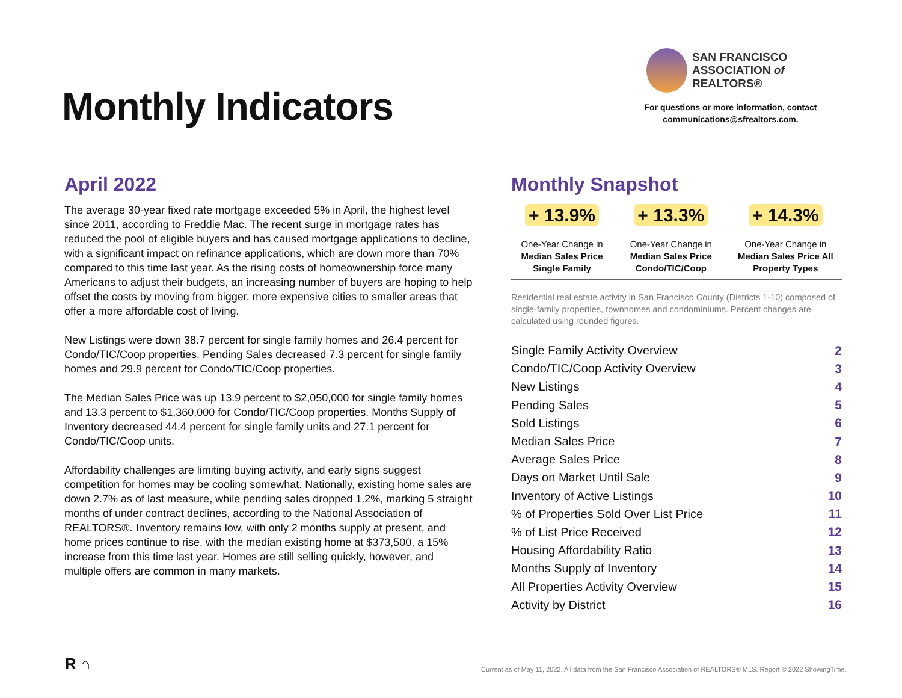Monthly Indicators
SAN FRANCISCO
ASSOCIATION of REALTORS®
For questions or more information, contact
communications@sfrealtors.com.
April 2022
The average 30-year fixed rate mortgage exceeded 5% in April, the highest level since 2011, according to Freddie Mac. The recent surge in mortgage rates has reduced the pool of eligible buyers and has caused mortgage applications to decline, with a significant impact on refinance applications, which are down more than 70% compared to this time last year. As the rising costs of homeownership force many Americans to adjust their budgets, an increasing number of buyers are hoping to help offset the costs by moving from bigger, more expensive cities to smaller areas that offer a more affordable cost of living.
New Listings were down 38.7 percent for single family homes and 26.4 percent for Condo/TIC/Coop properties. Pending Sales decreased 7.3 percent for single family homes and 29.9 percent for Condo/TIC/Coop properties.
The Median Sales Price was up 13.9 percent to $2,050,000 for single family homes and 13.3 percent to $1,360,000 for Condo/TIC/Coop properties. Months Supply of Inventory decreased 44.4 percent for single family units and 27.1 percent for Condo/TIC/Coop units.
Affordability challenges are limiting buying activity, and early signs suggest competition for homes may be cooling somewhat. Nationally, existing home sales are down 2.7% as of last measure, while pending sales dropped 1.2%, marking 5 straight months of under contract declines, according to the National Association of REALTORS®. Inventory remains low, with only 2 months supply at present, and home prices continue to rise, with the median existing home at $373,500, a 15% increase from this time last year. Homes are still selling quickly, however, and multiple offers are common in many markets.
Monthly Snapshot
| + 13.9% | + 13.3% | + 14.3% |
| --- | --- | --- |
| One-Year Change in Median Sales Price Single Family | One-Year Change in Median Sales Price Condo/TIC/Coop | One-Year Change in Median Sales Price All Property Types |
Residential real estate activity in San Francisco County (Districts 1-10) composed of single-family properties, townhomes and condominiums. Percent changes are calculated using rounded figures.
| Single Family Activity Overview | 2 |
| Condo/TIC/Coop Activity Overview | 3 |
| New Listings | 4 |
| Pending Sales | 5 |
| Sold Listings | 6 |
| Median Sales Price | 7 |
| Average Sales Price | 8 |
| Days on Market Until Sale | 9 |
| Inventory of Active Listings | 10 |
| % of Properties Sold Over List Price | 11 |
| % of List Price Received | 12 |
| Housing Affordability Ratio | 13 |
| Months Supply of Inventory | 14 |
| All Properties Activity Overview | 15 |
| Activity by District | 16 |
R ⌂
Current as of May 11, 2022. All data from the San Francisco Association of REALTORS® MLS. Report © 2022 ShowingTime.